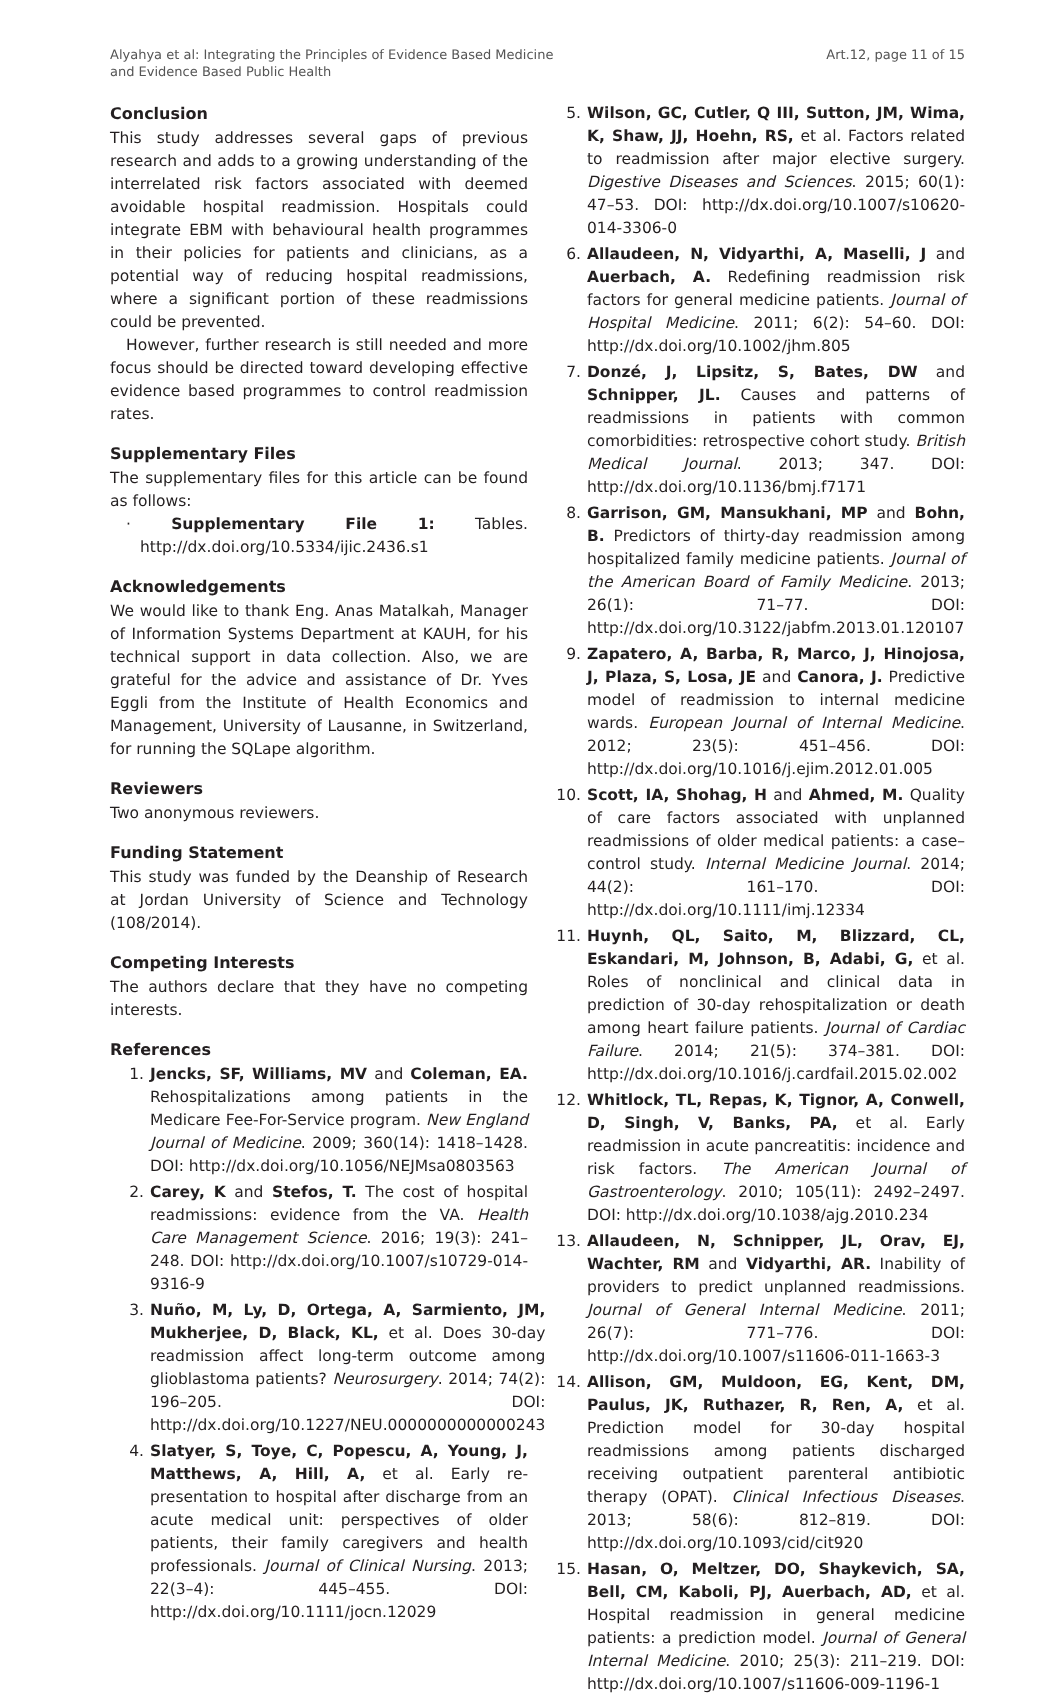Alyahya et al: Integrating the Principles of Evidence Based Medicine
and Evidence Based Public Health
Art.12, page 11 of 15
Conclusion
This study addresses several gaps of previous research and adds to a growing understanding of the interrelated risk factors associated with deemed avoidable hospital readmission. Hospitals could integrate EBM with behavioural health programmes in their policies for patients and clinicians, as a potential way of reducing hospital readmissions, where a significant portion of these readmissions could be prevented.
However, further research is still needed and more focus should be directed toward developing effective evidence based programmes to control readmission rates.
Supplementary Files
The supplementary files for this article can be found as follows:
· Supplementary File 1: Tables. http://dx.doi.org/10.5334/ijic.2436.s1
Acknowledgements
We would like to thank Eng. Anas Matalkah, Manager of Information Systems Department at KAUH, for his technical support in data collection. Also, we are grateful for the advice and assistance of Dr. Yves Eggli from the Institute of Health Economics and Management, University of Lausanne, in Switzerland, for running the SQLape algorithm.
Reviewers
Two anonymous reviewers.
Funding Statement
This study was funded by the Deanship of Research at Jordan University of Science and Technology (108/2014).
Competing Interests
The authors declare that they have no competing interests.
References
1. Jencks, SF, Williams, MV and Coleman, EA. Rehospitalizations among patients in the Medicare Fee-For-Service program. New England Journal of Medicine. 2009; 360(14): 1418–1428. DOI: http://dx.doi.org/10.1056/NEJMsa0803563
2. Carey, K and Stefos, T. The cost of hospital readmissions: evidence from the VA. Health Care Management Science. 2016; 19(3): 241–248. DOI: http://dx.doi.org/10.1007/s10729-014-9316-9
3. Nuño, M, Ly, D, Ortega, A, Sarmiento, JM, Mukherjee, D, Black, KL, et al. Does 30-day readmission affect long-term outcome among glioblastoma patients? Neurosurgery. 2014; 74(2): 196–205. DOI: http://dx.doi.org/10.1227/NEU.0000000000000243
4. Slatyer, S, Toye, C, Popescu, A, Young, J, Matthews, A, Hill, A, et al. Early re-presentation to hospital after discharge from an acute medical unit: perspectives of older patients, their family caregivers and health professionals. Journal of Clinical Nursing. 2013; 22(3–4): 445–455. DOI: http://dx.doi.org/10.1111/jocn.12029
5. Wilson, GC, Cutler, Q III, Sutton, JM, Wima, K, Shaw, JJ, Hoehn, RS, et al. Factors related to readmission after major elective surgery. Digestive Diseases and Sciences. 2015; 60(1): 47–53. DOI: http://dx.doi.org/10.1007/s10620-014-3306-0
6. Allaudeen, N, Vidyarthi, A, Maselli, J and Auerbach, A. Redefining readmission risk factors for general medicine patients. Journal of Hospital Medicine. 2011; 6(2): 54–60. DOI: http://dx.doi.org/10.1002/jhm.805
7. Donzé, J, Lipsitz, S, Bates, DW and Schnipper, JL. Causes and patterns of readmissions in patients with common comorbidities: retrospective cohort study. British Medical Journal. 2013; 347. DOI: http://dx.doi.org/10.1136/bmj.f7171
8. Garrison, GM, Mansukhani, MP and Bohn, B. Predictors of thirty-day readmission among hospitalized family medicine patients. Journal of the American Board of Family Medicine. 2013; 26(1): 71–77. DOI: http://dx.doi.org/10.3122/jabfm.2013.01.120107
9. Zapatero, A, Barba, R, Marco, J, Hinojosa, J, Plaza, S, Losa, JE and Canora, J. Predictive model of readmission to internal medicine wards. European Journal of Internal Medicine. 2012; 23(5): 451–456. DOI: http://dx.doi.org/10.1016/j.ejim.2012.01.005
10. Scott, IA, Shohag, H and Ahmed, M. Quality of care factors associated with unplanned readmissions of older medical patients: a case–control study. Internal Medicine Journal. 2014; 44(2): 161–170. DOI: http://dx.doi.org/10.1111/imj.12334
11. Huynh, QL, Saito, M, Blizzard, CL, Eskandari, M, Johnson, B, Adabi, G, et al. Roles of nonclinical and clinical data in prediction of 30-day rehospitalization or death among heart failure patients. Journal of Cardiac Failure. 2014; 21(5): 374–381. DOI: http://dx.doi.org/10.1016/j.cardfail.2015.02.002
12. Whitlock, TL, Repas, K, Tignor, A, Conwell, D, Singh, V, Banks, PA, et al. Early readmission in acute pancreatitis: incidence and risk factors. The American Journal of Gastroenterology. 2010; 105(11): 2492–2497. DOI: http://dx.doi.org/10.1038/ajg.2010.234
13. Allaudeen, N, Schnipper, JL, Orav, EJ, Wachter, RM and Vidyarthi, AR. Inability of providers to predict unplanned readmissions. Journal of General Internal Medicine. 2011; 26(7): 771–776. DOI: http://dx.doi.org/10.1007/s11606-011-1663-3
14. Allison, GM, Muldoon, EG, Kent, DM, Paulus, JK, Ruthazer, R, Ren, A, et al. Prediction model for 30-day hospital readmissions among patients discharged receiving outpatient parenteral antibiotic therapy (OPAT). Clinical Infectious Diseases. 2013; 58(6): 812–819. DOI: http://dx.doi.org/10.1093/cid/cit920
15. Hasan, O, Meltzer, DO, Shaykevich, SA, Bell, CM, Kaboli, PJ, Auerbach, AD, et al. Hospital readmission in general medicine patients: a prediction model. Journal of General Internal Medicine. 2010; 25(3): 211–219. DOI: http://dx.doi.org/10.1007/s11606-009-1196-1